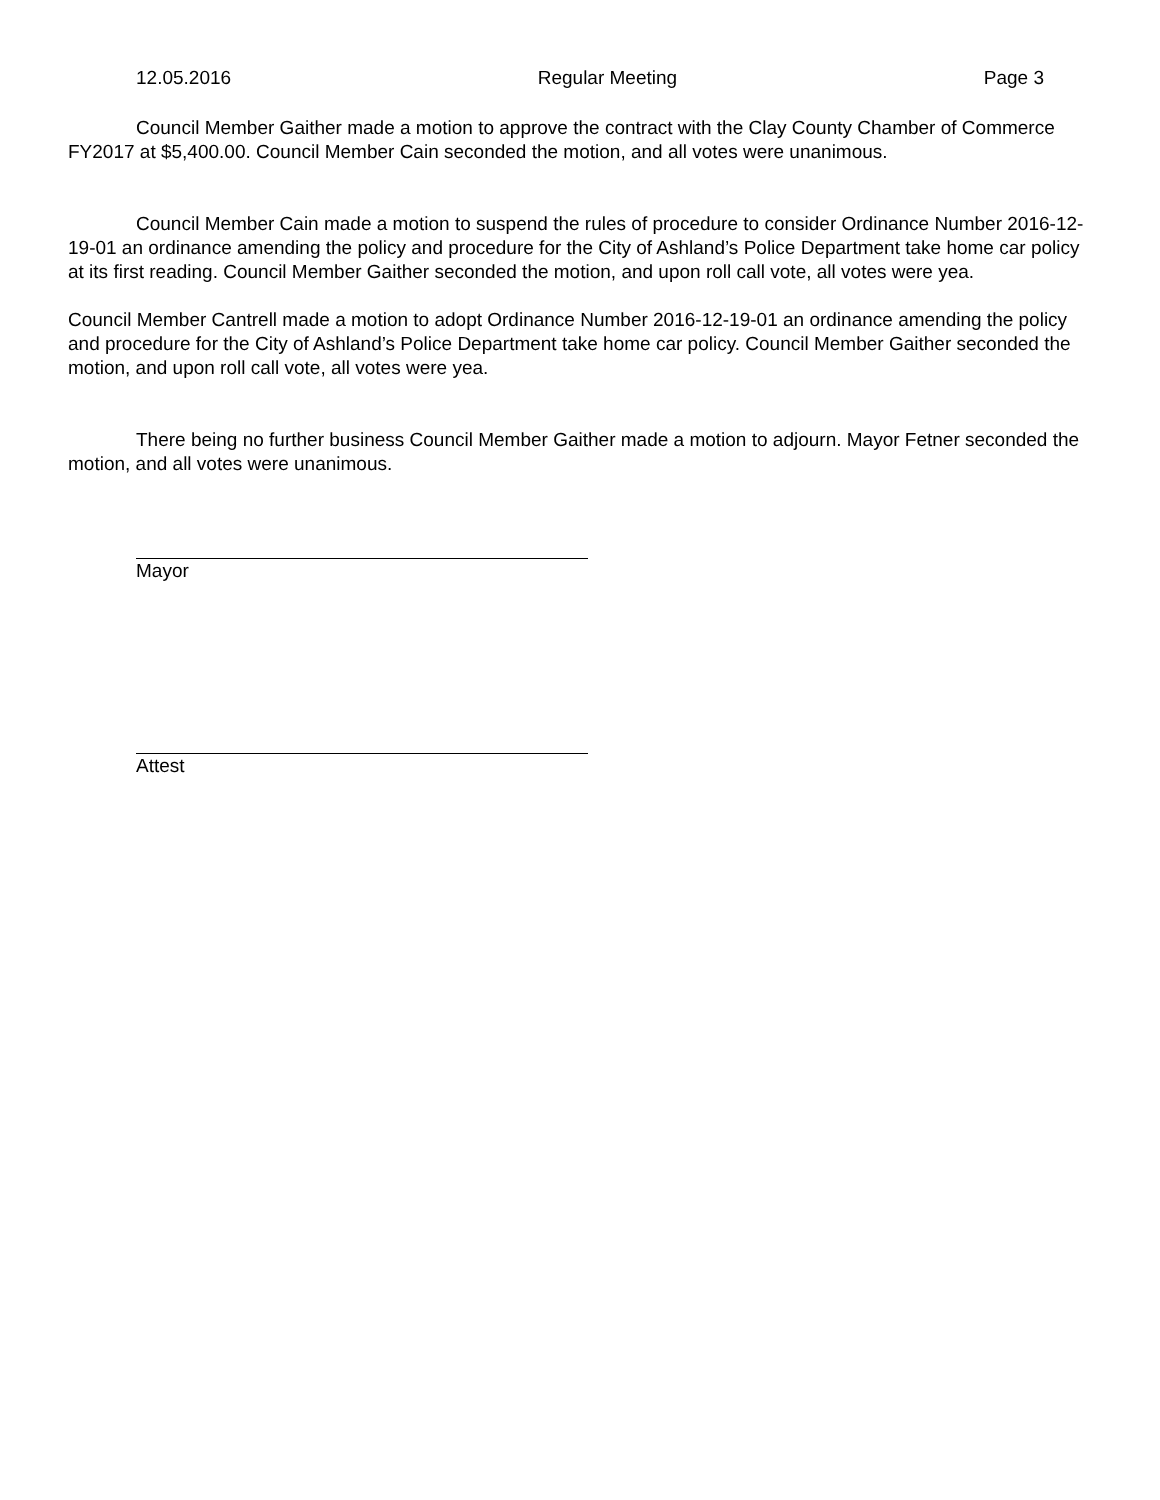12.05.2016 Regular Meeting Page 3
Council Member Gaither made a motion to approve the contract with the Clay County Chamber of Commerce FY2017 at $5,400.00. Council Member Cain seconded the motion, and all votes were unanimous.
Council Member Cain made a motion to suspend the rules of procedure to consider Ordinance Number 2016-12-19-01 an ordinance amending the policy and procedure for the City of Ashland’s Police Department take home car policy at its first reading. Council Member Gaither seconded the motion, and upon roll call vote, all votes were yea.
Council Member Cantrell made a motion to adopt Ordinance Number 2016-12-19-01 an ordinance amending the policy and procedure for the City of Ashland’s Police Department take home car policy. Council Member Gaither seconded the motion, and upon roll call vote, all votes were yea.
There being no further business Council Member Gaither made a motion to adjourn. Mayor Fetner seconded the motion, and all votes were unanimous.
Mayor
Attest